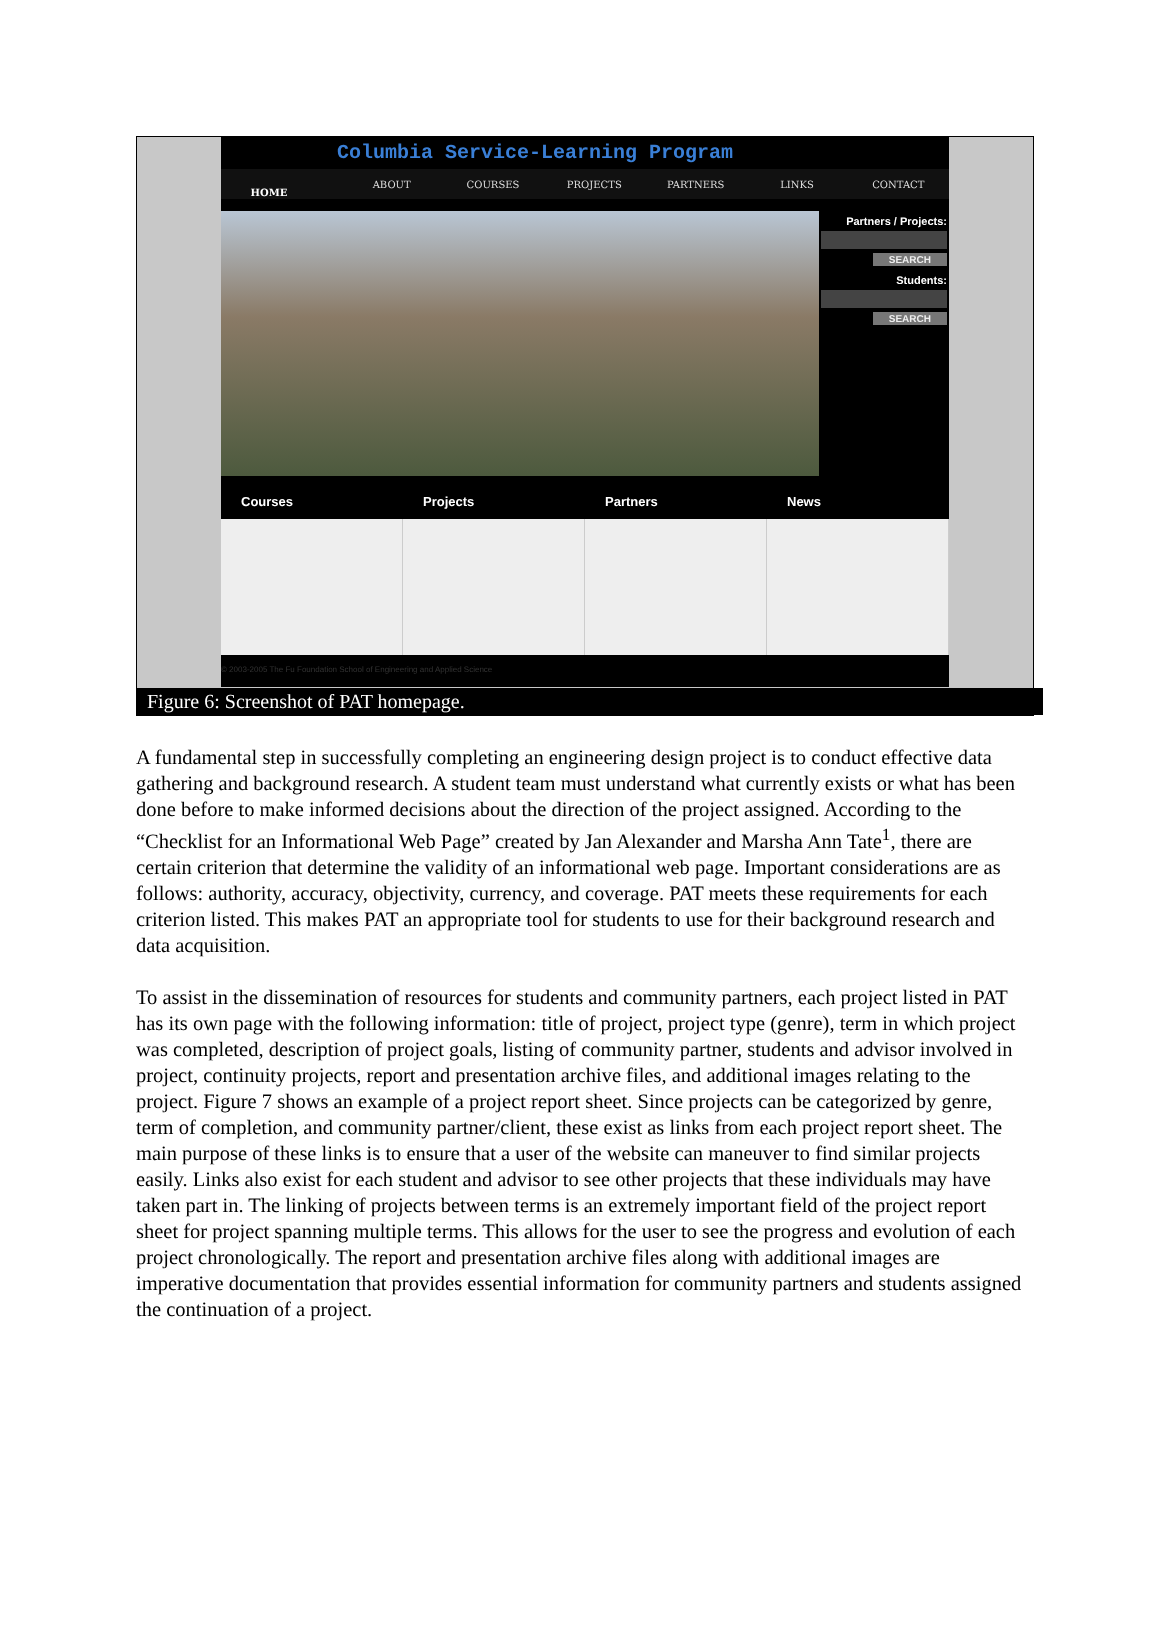Columbia Service-Learning Program
ABOUT COURSES PROJECTS PARTNERS LINKS CONTACT
HOME
Partners / Projects:
SEARCH
Students:
SEARCH
Courses Projects Partners News
© 2003-2005 The Fu Foundation School of Engineering and Applied Science
Figure 6: Screenshot of PAT homepage.
A fundamental step in successfully completing an engineering design project is to conduct effective data gathering and background research. A student team must understand what currently exists or what has been done before to make informed decisions about the direction of the project assigned. According to the “Checklist for an Informational Web Page” created by Jan Alexander and Marsha Ann Tate<sup>1</sup>, there are certain criterion that determine the validity of an informational web page. Important considerations are as follows: authority, accuracy, objectivity, currency, and coverage. PAT meets these requirements for each criterion listed. This makes PAT an appropriate tool for students to use for their background research and data acquisition.
To assist in the dissemination of resources for students and community partners, each project listed in PAT has its own page with the following information: title of project, project type (genre), term in which project was completed, description of project goals, listing of community partner, students and advisor involved in project, continuity projects, report and presentation archive files, and additional images relating to the project. Figure 7 shows an example of a project report sheet. Since projects can be categorized by genre, term of completion, and community partner/client, these exist as links from each project report sheet. The main purpose of these links is to ensure that a user of the website can maneuver to find similar projects easily. Links also exist for each student and advisor to see other projects that these individuals may have taken part in. The linking of projects between terms is an extremely important field of the project report sheet for project spanning multiple terms. This allows for the user to see the progress and evolution of each project chronologically. The report and presentation archive files along with additional images are imperative documentation that provides essential information for community partners and students assigned the continuation of a project.